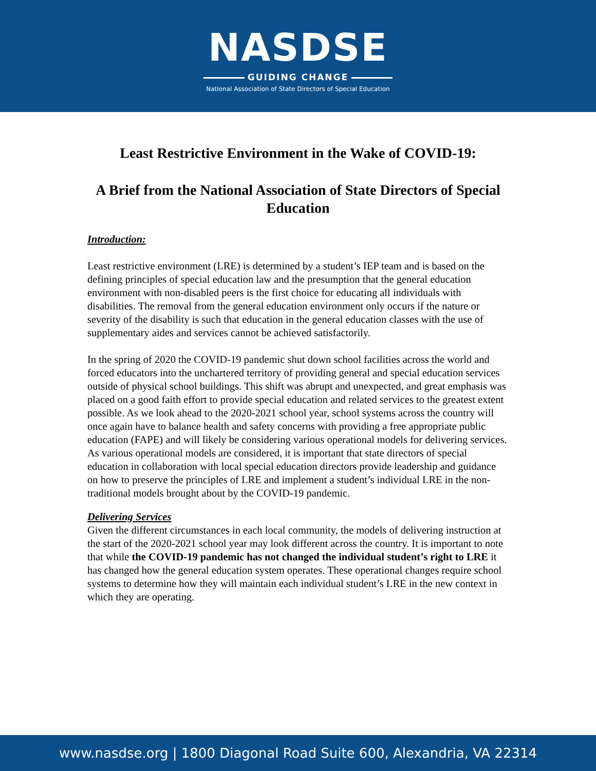NASDSE
GUIDING CHANGE
National Association of State Directors of Special Education
Least Restrictive Environment in the Wake of COVID-19:
A Brief from the National Association of State Directors of Special Education
Introduction:
Least restrictive environment (LRE) is determined by a student’s IEP team and is based on the defining principles of special education law and the presumption that the general education environment with non-disabled peers is the first choice for educating all individuals with disabilities. The removal from the general education environment only occurs if the nature or severity of the disability is such that education in the general education classes with the use of supplementary aides and services cannot be achieved satisfactorily.
In the spring of 2020 the COVID-19 pandemic shut down school facilities across the world and forced educators into the unchartered territory of providing general and special education services outside of physical school buildings. This shift was abrupt and unexpected, and great emphasis was placed on a good faith effort to provide special education and related services to the greatest extent possible. As we look ahead to the 2020-2021 school year, school systems across the country will once again have to balance health and safety concerns with providing a free appropriate public education (FAPE) and will likely be considering various operational models for delivering services. As various operational models are considered, it is important that state directors of special education in collaboration with local special education directors provide leadership and guidance on how to preserve the principles of LRE and implement a student’s individual LRE in the non-traditional models brought about by the COVID-19 pandemic.
Delivering Services
Given the different circumstances in each local community, the models of delivering instruction at the start of the 2020-2021 school year may look different across the country. It is important to note that while the COVID-19 pandemic has not changed the individual student’s right to LRE it has changed how the general education system operates. These operational changes require school systems to determine how they will maintain each individual student’s LRE in the new context in which they are operating.
www.nasdse.org | 1800 Diagonal Road Suite 600, Alexandria, VA 22314